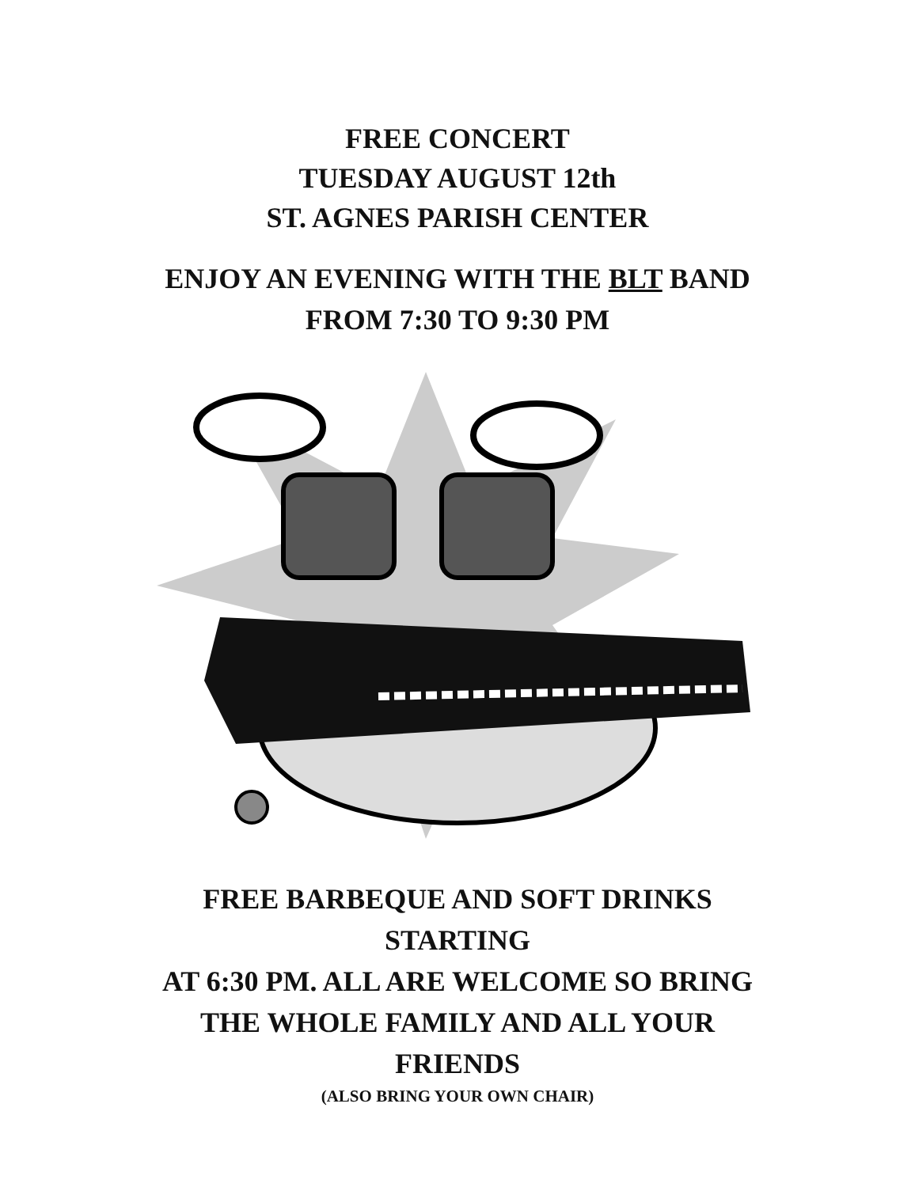FREE CONCERT
TUESDAY AUGUST 12th
ST. AGNES PARISH CENTER
ENJOY AN EVENING WITH THE BLT BAND
FROM 7:30 TO 9:30 PM
FREE BARBEQUE AND SOFT DRINKS
STARTING
AT 6:30 PM. ALL ARE WELCOME SO BRING
THE WHOLE FAMILY AND ALL YOUR
FRIENDS
(ALSO BRING YOUR OWN CHAIR)